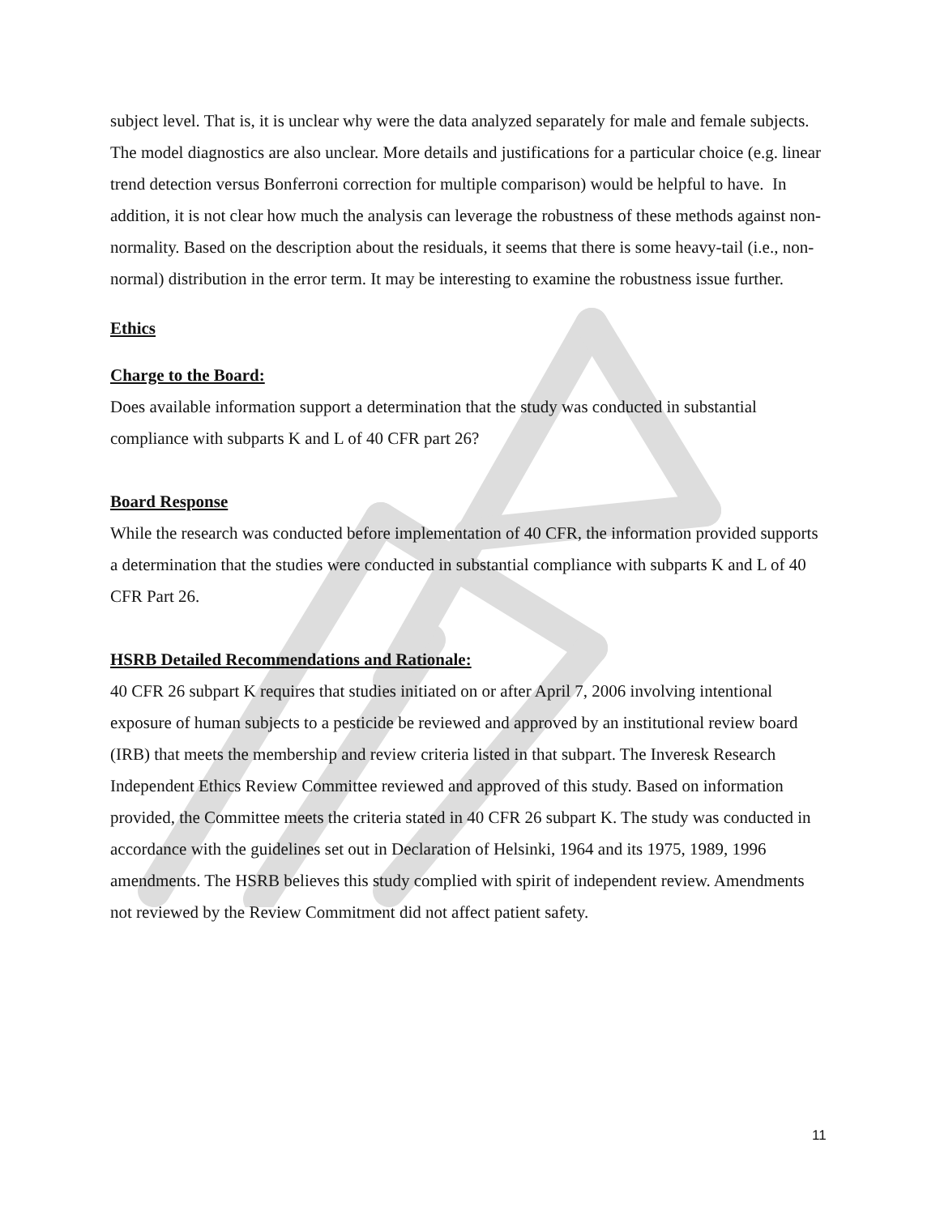subject level. That is, it is unclear why were the data analyzed separately for male and female subjects. The model diagnostics are also unclear. More details and justifications for a particular choice (e.g. linear trend detection versus Bonferroni correction for multiple comparison) would be helpful to have. In addition, it is not clear how much the analysis can leverage the robustness of these methods against non-normality. Based on the description about the residuals, it seems that there is some heavy-tail (i.e., non-normal) distribution in the error term. It may be interesting to examine the robustness issue further.
Ethics
Charge to the Board:
Does available information support a determination that the study was conducted in substantial compliance with subparts K and L of 40 CFR part 26?
Board Response
While the research was conducted before implementation of 40 CFR, the information provided supports a determination that the studies were conducted in substantial compliance with subparts K and L of 40 CFR Part 26.
HSRB Detailed Recommendations and Rationale:
40 CFR 26 subpart K requires that studies initiated on or after April 7, 2006 involving intentional exposure of human subjects to a pesticide be reviewed and approved by an institutional review board (IRB) that meets the membership and review criteria listed in that subpart. The Inveresk Research Independent Ethics Review Committee reviewed and approved of this study. Based on information provided, the Committee meets the criteria stated in 40 CFR 26 subpart K. The study was conducted in accordance with the guidelines set out in Declaration of Helsinki, 1964 and its 1975, 1989, 1996 amendments. The HSRB believes this study complied with spirit of independent review. Amendments not reviewed by the Review Commitment did not affect patient safety.
11